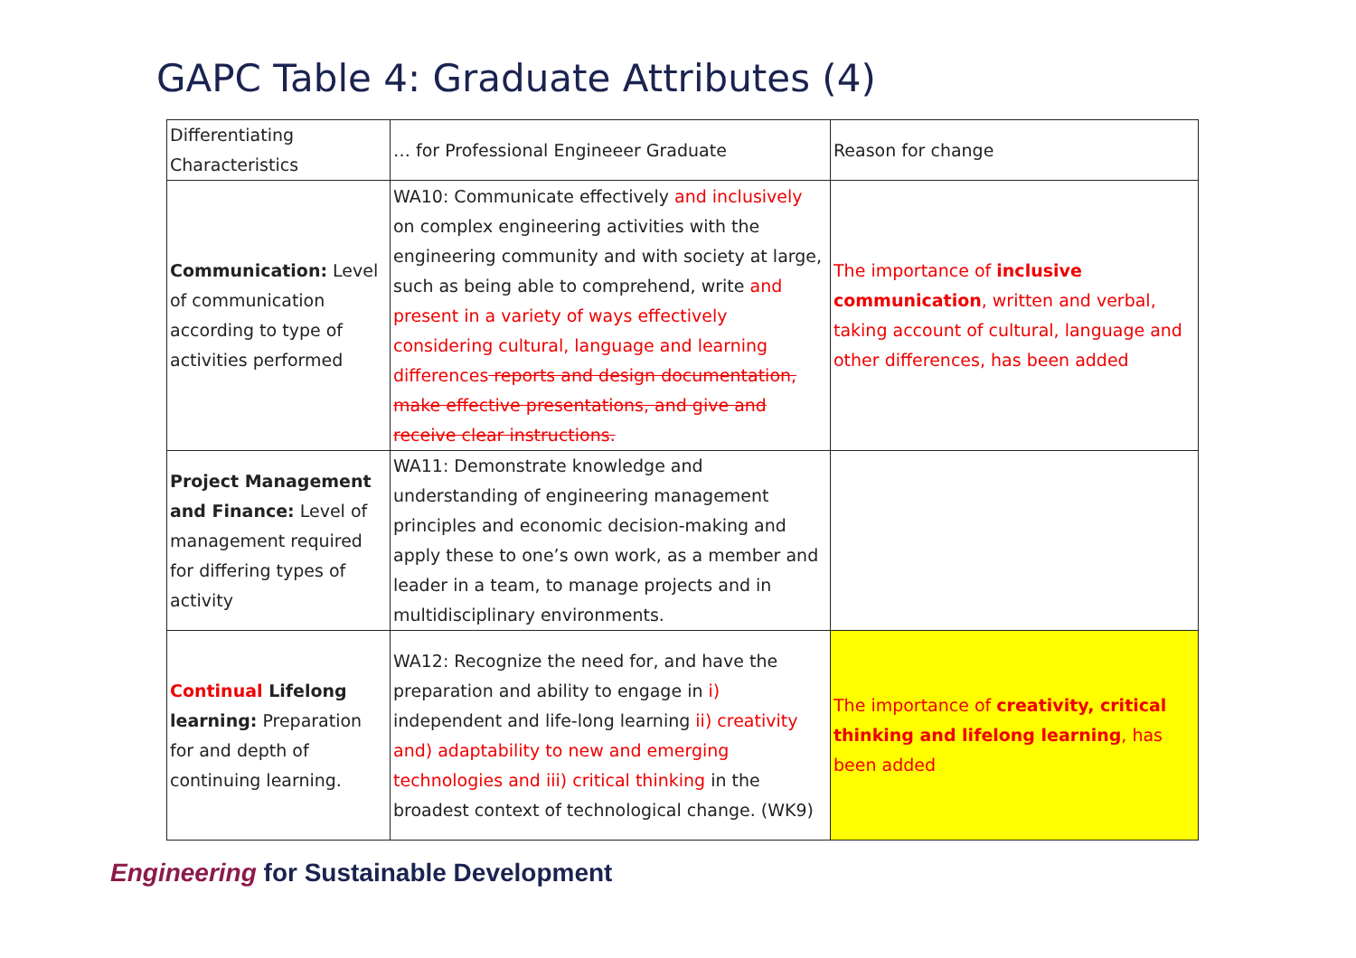GAPC Table 4: Graduate Attributes (4)
| Differentiating Characteristics | … for Professional Engineeer Graduate | Reason for change |
| --- | --- | --- |
| Communication: Level of communication according to type of activities performed | WA10: Communicate effectively and inclusively on complex engineering activities with the engineering community and with society at large, such as being able to comprehend, write and present in a variety of ways effectively considering cultural, language and learning differences reports and design documentation, make effective presentations, and give and receive clear instructions. | The importance of inclusive communication , written and verbal, taking account of cultural, language and other differences, has been added |
| Project Management and Finance: Level of management required for differing types of activity | WA11: Demonstrate knowledge and understanding of engineering management principles and economic decision-making and apply these to one’s own work, as a member and leader in a team, to manage projects and in multidisciplinary environments. | |
| Continual Lifelong learning: Preparation for and depth of continuing learning. | WA12: Recognize the need for, and have the preparation and ability to engage in i) independent and life-long learning ii) creativity and) adaptability to new and emerging technologies and iii) critical thinking in the broadest context of technological change. (WK9) | The importance of creativity, critical thinking and lifelong learning , has been added |
Engineering for Sustainable Development